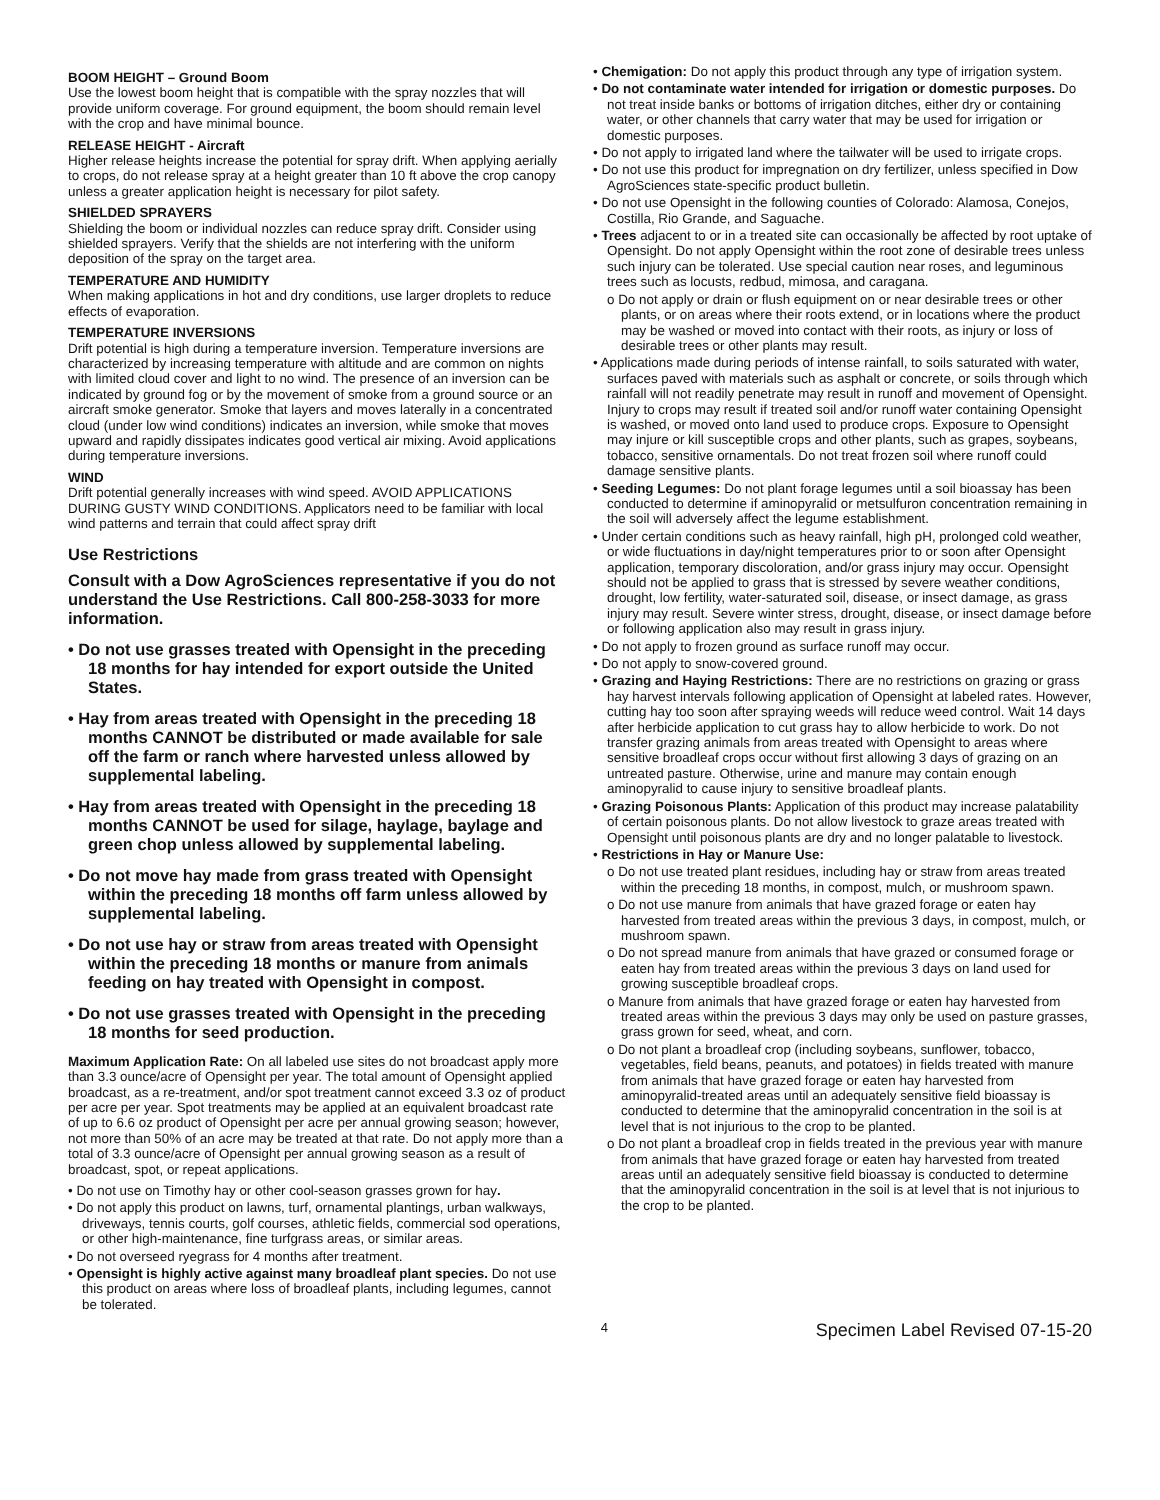BOOM HEIGHT – Ground Boom
Use the lowest boom height that is compatible with the spray nozzles that will provide uniform coverage. For ground equipment, the boom should remain level with the crop and have minimal bounce.
RELEASE HEIGHT - Aircraft
Higher release heights increase the potential for spray drift. When applying aerially to crops, do not release spray at a height greater than 10 ft above the crop canopy unless a greater application height is necessary for pilot safety.
SHIELDED SPRAYERS
Shielding the boom or individual nozzles can reduce spray drift. Consider using shielded sprayers. Verify that the shields are not interfering with the uniform deposition of the spray on the target area.
TEMPERATURE AND HUMIDITY
When making applications in hot and dry conditions, use larger droplets to reduce effects of evaporation.
TEMPERATURE INVERSIONS
Drift potential is high during a temperature inversion. Temperature inversions are characterized by increasing temperature with altitude and are common on nights with limited cloud cover and light to no wind. The presence of an inversion can be indicated by ground fog or by the movement of smoke from a ground source or an aircraft smoke generator. Smoke that layers and moves laterally in a concentrated cloud (under low wind conditions) indicates an inversion, while smoke that moves upward and rapidly dissipates indicates good vertical air mixing. Avoid applications during temperature inversions.
WIND
Drift potential generally increases with wind speed. AVOID APPLICATIONS DURING GUSTY WIND CONDITIONS. Applicators need to be familiar with local wind patterns and terrain that could affect spray drift
Use Restrictions
Consult with a Dow AgroSciences representative if you do not understand the Use Restrictions. Call 800-258-3033 for more information.
• Do not use grasses treated with Opensight in the preceding 18 months for hay intended for export outside the United States.
• Hay from areas treated with Opensight in the preceding 18 months CANNOT be distributed or made available for sale off the farm or ranch where harvested unless allowed by supplemental labeling.
• Hay from areas treated with Opensight in the preceding 18 months CANNOT be used for silage, haylage, baylage and green chop unless allowed by supplemental labeling.
• Do not move hay made from grass treated with Opensight within the preceding 18 months off farm unless allowed by supplemental labeling.
• Do not use hay or straw from areas treated with Opensight within the preceding 18 months or manure from animals feeding on hay treated with Opensight in compost.
• Do not use grasses treated with Opensight in the preceding 18 months for seed production.
Maximum Application Rate: On all labeled use sites do not broadcast apply more than 3.3 ounce/acre of Opensight per year. The total amount of Opensight applied broadcast, as a re-treatment, and/or spot treatment cannot exceed 3.3 oz of product per acre per year. Spot treatments may be applied at an equivalent broadcast rate of up to 6.6 oz product of Opensight per acre per annual growing season; however, not more than 50% of an acre may be treated at that rate. Do not apply more than a total of 3.3 ounce/acre of Opensight per annual growing season as a result of broadcast, spot, or repeat applications.
• Do not use on Timothy hay or other cool-season grasses grown for hay.
• Do not apply this product on lawns, turf, ornamental plantings, urban walkways, driveways, tennis courts, golf courses, athletic fields, commercial sod operations, or other high-maintenance, fine turfgrass areas, or similar areas.
• Do not overseed ryegrass for 4 months after treatment.
• Opensight is highly active against many broadleaf plant species. Do not use this product on areas where loss of broadleaf plants, including legumes, cannot be tolerated.
• Chemigation: Do not apply this product through any type of irrigation system.
• Do not contaminate water intended for irrigation or domestic purposes. Do not treat inside banks or bottoms of irrigation ditches, either dry or containing water, or other channels that carry water that may be used for irrigation or domestic purposes.
• Do not apply to irrigated land where the tailwater will be used to irrigate crops.
• Do not use this product for impregnation on dry fertilizer, unless specified in Dow AgroSciences state-specific product bulletin.
• Do not use Opensight in the following counties of Colorado: Alamosa, Conejos, Costilla, Rio Grande, and Saguache.
• Trees adjacent to or in a treated site can occasionally be affected by root uptake of Opensight. Do not apply Opensight within the root zone of desirable trees unless such injury can be tolerated. Use special caution near roses, and leguminous trees such as locusts, redbud, mimosa, and caragana.
o Do not apply or drain or flush equipment on or near desirable trees or other plants, or on areas where their roots extend, or in locations where the product may be washed or moved into contact with their roots, as injury or loss of desirable trees or other plants may result.
• Applications made during periods of intense rainfall, to soils saturated with water, surfaces paved with materials such as asphalt or concrete, or soils through which rainfall will not readily penetrate may result in runoff and movement of Opensight. Injury to crops may result if treated soil and/or runoff water containing Opensight is washed, or moved onto land used to produce crops. Exposure to Opensight may injure or kill susceptible crops and other plants, such as grapes, soybeans, tobacco, sensitive ornamentals. Do not treat frozen soil where runoff could damage sensitive plants.
• Seeding Legumes: Do not plant forage legumes until a soil bioassay has been conducted to determine if aminopyralid or metsulfuron concentration remaining in the soil will adversely affect the legume establishment.
• Under certain conditions such as heavy rainfall, high pH, prolonged cold weather, or wide fluctuations in day/night temperatures prior to or soon after Opensight application, temporary discoloration, and/or grass injury may occur. Opensight should not be applied to grass that is stressed by severe weather conditions, drought, low fertility, water-saturated soil, disease, or insect damage, as grass injury may result. Severe winter stress, drought, disease, or insect damage before or following application also may result in grass injury.
• Do not apply to frozen ground as surface runoff may occur.
• Do not apply to snow-covered ground.
• Grazing and Haying Restrictions: There are no restrictions on grazing or grass hay harvest intervals following application of Opensight at labeled rates. However, cutting hay too soon after spraying weeds will reduce weed control. Wait 14 days after herbicide application to cut grass hay to allow herbicide to work. Do not transfer grazing animals from areas treated with Opensight to areas where sensitive broadleaf crops occur without first allowing 3 days of grazing on an untreated pasture. Otherwise, urine and manure may contain enough aminopyralid to cause injury to sensitive broadleaf plants.
• Grazing Poisonous Plants: Application of this product may increase palatability of certain poisonous plants. Do not allow livestock to graze areas treated with Opensight until poisonous plants are dry and no longer palatable to livestock.
• Restrictions in Hay or Manure Use:
o Do not use treated plant residues, including hay or straw from areas treated within the preceding 18 months, in compost, mulch, or mushroom spawn.
o Do not use manure from animals that have grazed forage or eaten hay harvested from treated areas within the previous 3 days, in compost, mulch, or mushroom spawn.
o Do not spread manure from animals that have grazed or consumed forage or eaten hay from treated areas within the previous 3 days on land used for growing susceptible broadleaf crops.
o Manure from animals that have grazed forage or eaten hay harvested from treated areas within the previous 3 days may only be used on pasture grasses, grass grown for seed, wheat, and corn.
o Do not plant a broadleaf crop (including soybeans, sunflower, tobacco, vegetables, field beans, peanuts, and potatoes) in fields treated with manure from animals that have grazed forage or eaten hay harvested from aminopyralid-treated areas until an adequately sensitive field bioassay is conducted to determine that the aminopyralid concentration in the soil is at level that is not injurious to the crop to be planted.
o Do not plant a broadleaf crop in fields treated in the previous year with manure from animals that have grazed forage or eaten hay harvested from treated areas until an adequately sensitive field bioassay is conducted to determine that the aminopyralid concentration in the soil is at level that is not injurious to the crop to be planted.
4 Specimen Label Revised 07-15-20